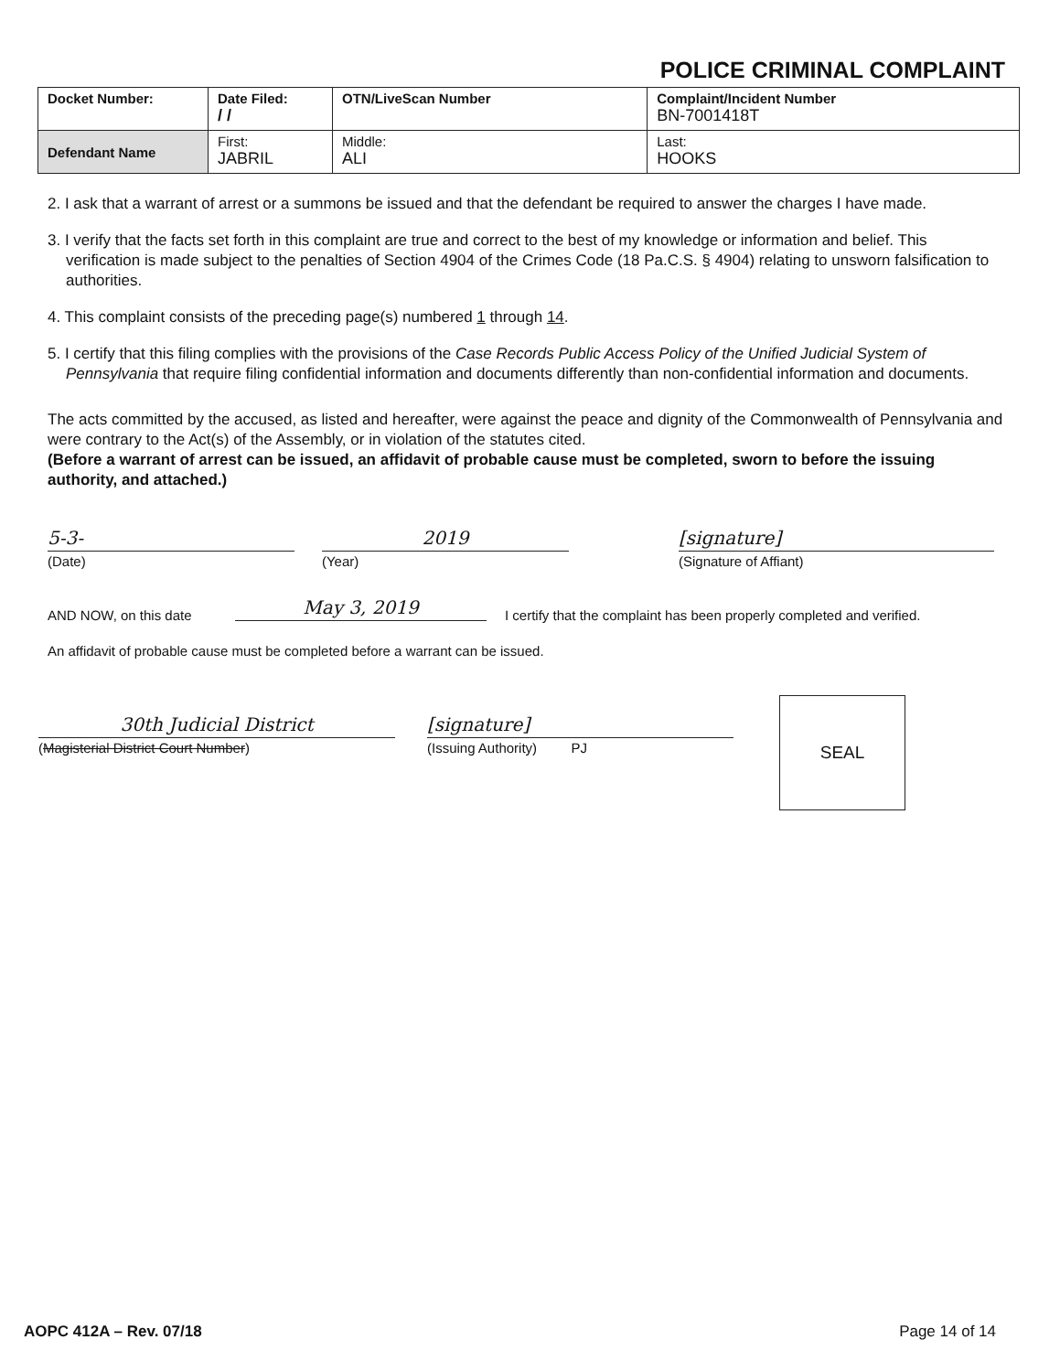POLICE CRIMINAL COMPLAINT
| Docket Number: | Date Filed: / / | OTN/LiveScan Number | | Complaint/Incident Number BN-7001418T |
| Defendant Name | First: JABRIL | | Middle: ALI | Last: HOOKS |
2. I ask that a warrant of arrest or a summons be issued and that the defendant be required to answer the charges I have made.
3. I verify that the facts set forth in this complaint are true and correct to the best of my knowledge or information and belief. This verification is made subject to the penalties of Section 4904 of the Crimes Code (18 Pa.C.S. § 4904) relating to unsworn falsification to authorities.
4. This complaint consists of the preceding page(s) numbered 1 through 14.
5. I certify that this filing complies with the provisions of the Case Records Public Access Policy of the Unified Judicial System of Pennsylvania that require filing confidential information and documents differently than non-confidential information and documents.
The acts committed by the accused, as listed and hereafter, were against the peace and dignity of the Commonwealth of Pennsylvania and were contrary to the Act(s) of the Assembly, or in violation of the statutes cited.
(Before a warrant of arrest can be issued, an affidavit of probable cause must be completed, sworn to before the issuing authority, and attached.)
5-3-
(Date)
2019
(Year)
[signature]
(Signature of Affiant)
AND NOW, on this date
May 3, 2019
I certify that the complaint has been properly completed and verified.
An affidavit of probable cause must be completed before a warrant can be issued.
30th Judicial District
(Magisterial District Court Number)
[signature]
(Issuing Authority) PJ
SEAL
AOPC 412A – Rev. 07/18 Page 14 of 14